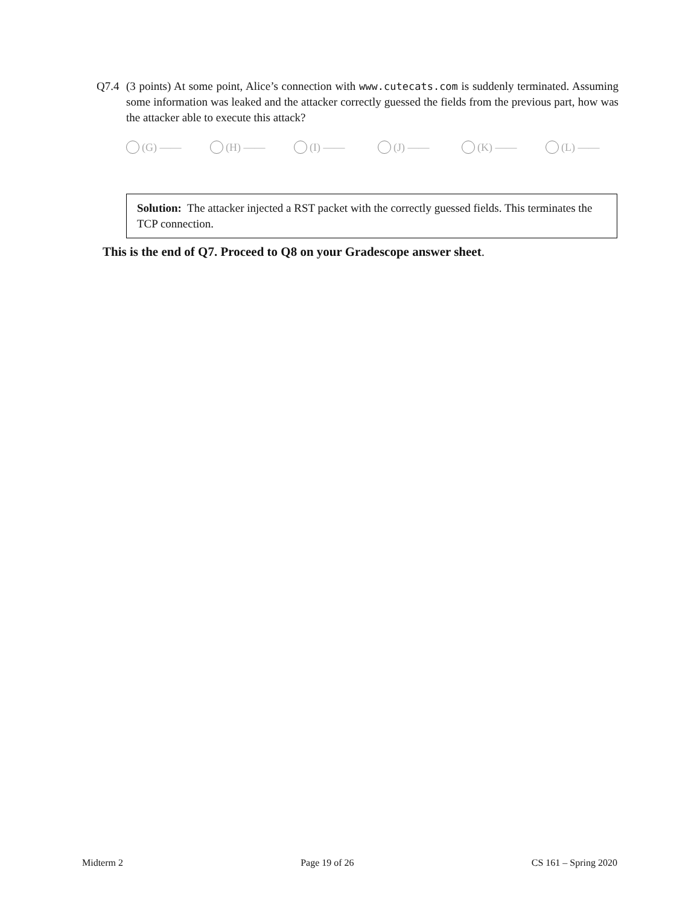Q7.4 (3 points) At some point, Alice’s connection with www.cutecats.com is suddenly terminated. Assuming some information was leaked and the attacker correctly guessed the fields from the previous part, how was the attacker able to execute this attack?
(G) —— (H) —— (I) —— (J) —— (K) —— (L) ——
Solution: The attacker injected a RST packet with the correctly guessed fields. This terminates the TCP connection.
This is the end of Q7. Proceed to Q8 on your Gradescope answer sheet.
Midterm 2 Page 19 of 26 CS 161 – Spring 2020